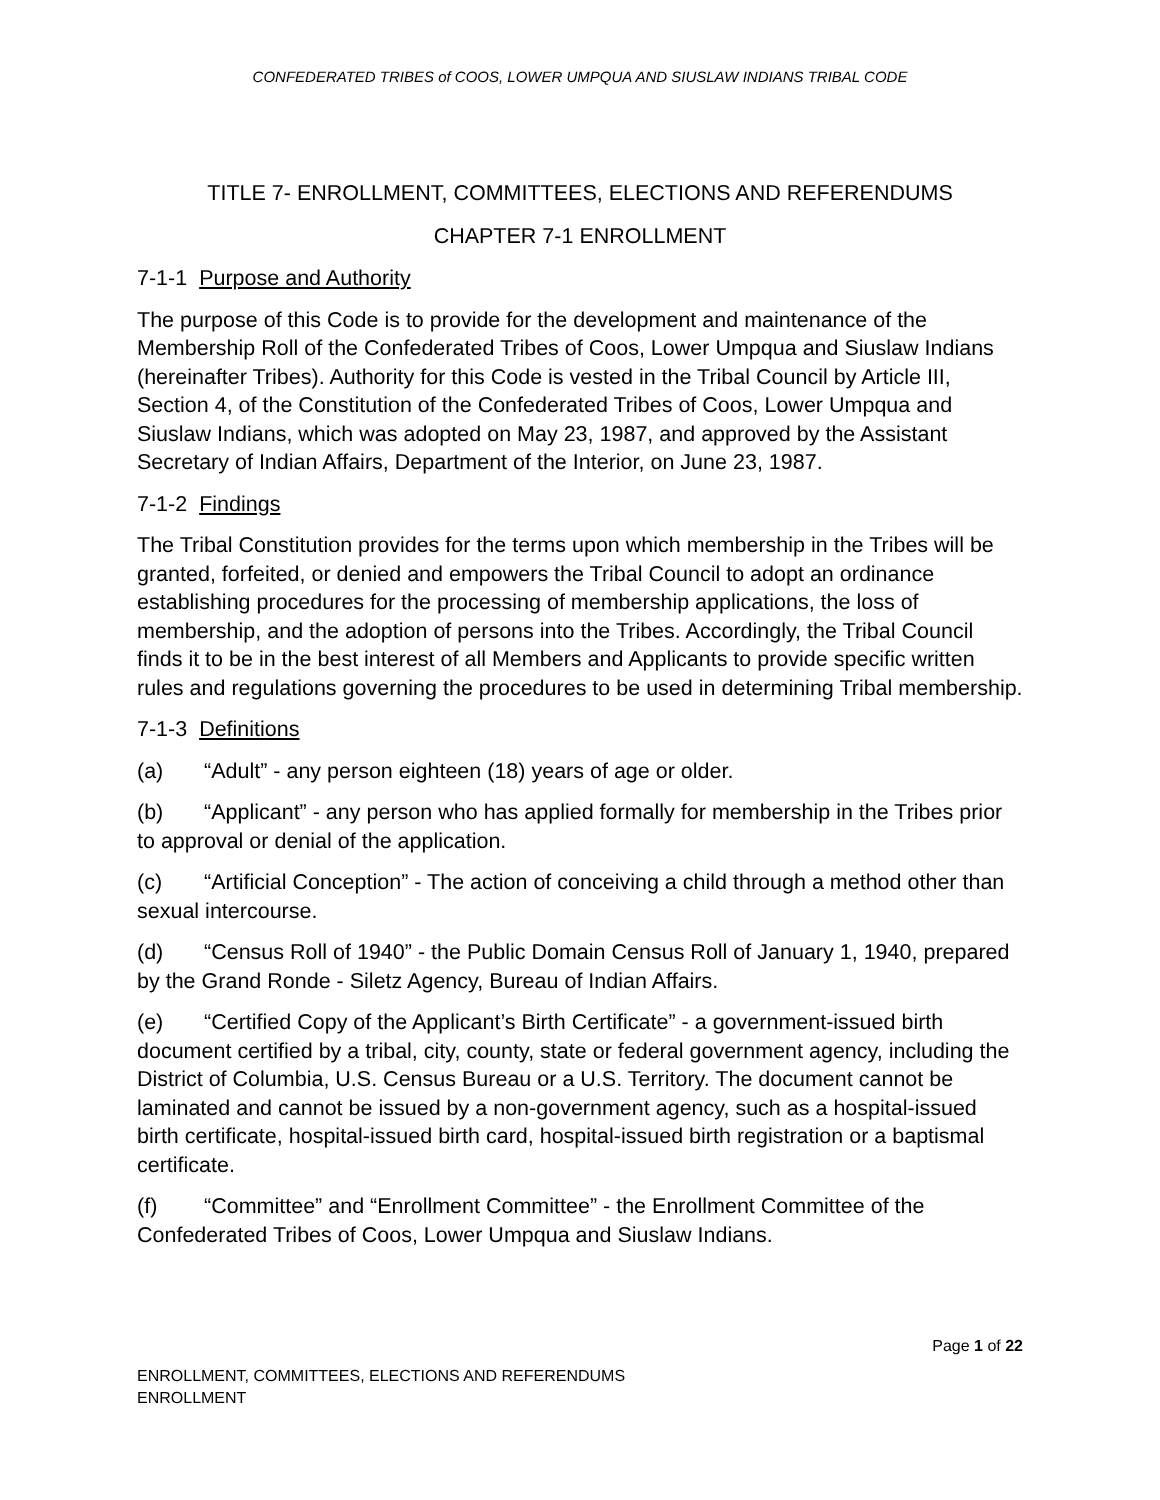CONFEDERATED TRIBES of COOS, LOWER UMPQUA AND SIUSLAW INDIANS TRIBAL CODE
TITLE 7- ENROLLMENT, COMMITTEES, ELECTIONS AND REFERENDUMS
CHAPTER 7-1 ENROLLMENT
7-1-1 Purpose and Authority
The purpose of this Code is to provide for the development and maintenance of the Membership Roll of the Confederated Tribes of Coos, Lower Umpqua and Siuslaw Indians (hereinafter Tribes). Authority for this Code is vested in the Tribal Council by Article III, Section 4, of the Constitution of the Confederated Tribes of Coos, Lower Umpqua and Siuslaw Indians, which was adopted on May 23, 1987, and approved by the Assistant Secretary of Indian Affairs, Department of the Interior, on June 23, 1987.
7-1-2 Findings
The Tribal Constitution provides for the terms upon which membership in the Tribes will be granted, forfeited, or denied and empowers the Tribal Council to adopt an ordinance establishing procedures for the processing of membership applications, the loss of membership, and the adoption of persons into the Tribes. Accordingly, the Tribal Council finds it to be in the best interest of all Members and Applicants to provide specific written rules and regulations governing the procedures to be used in determining Tribal membership.
7-1-3 Definitions
(a) “Adult” - any person eighteen (18) years of age or older.
(b) “Applicant” - any person who has applied formally for membership in the Tribes prior to approval or denial of the application.
(c) “Artificial Conception” - The action of conceiving a child through a method other than sexual intercourse.
(d) “Census Roll of 1940” - the Public Domain Census Roll of January 1, 1940, prepared by the Grand Ronde - Siletz Agency, Bureau of Indian Affairs.
(e) “Certified Copy of the Applicant’s Birth Certificate” - a government-issued birth document certified by a tribal, city, county, state or federal government agency, including the District of Columbia, U.S. Census Bureau or a U.S. Territory. The document cannot be laminated and cannot be issued by a non-government agency, such as a hospital-issued birth certificate, hospital-issued birth card, hospital-issued birth registration or a baptismal certificate.
(f) “Committee” and “Enrollment Committee” - the Enrollment Committee of the Confederated Tribes of Coos, Lower Umpqua and Siuslaw Indians.
Page 1 of 22
ENROLLMENT, COMMITTEES, ELECTIONS AND REFERENDUMS
ENROLLMENT